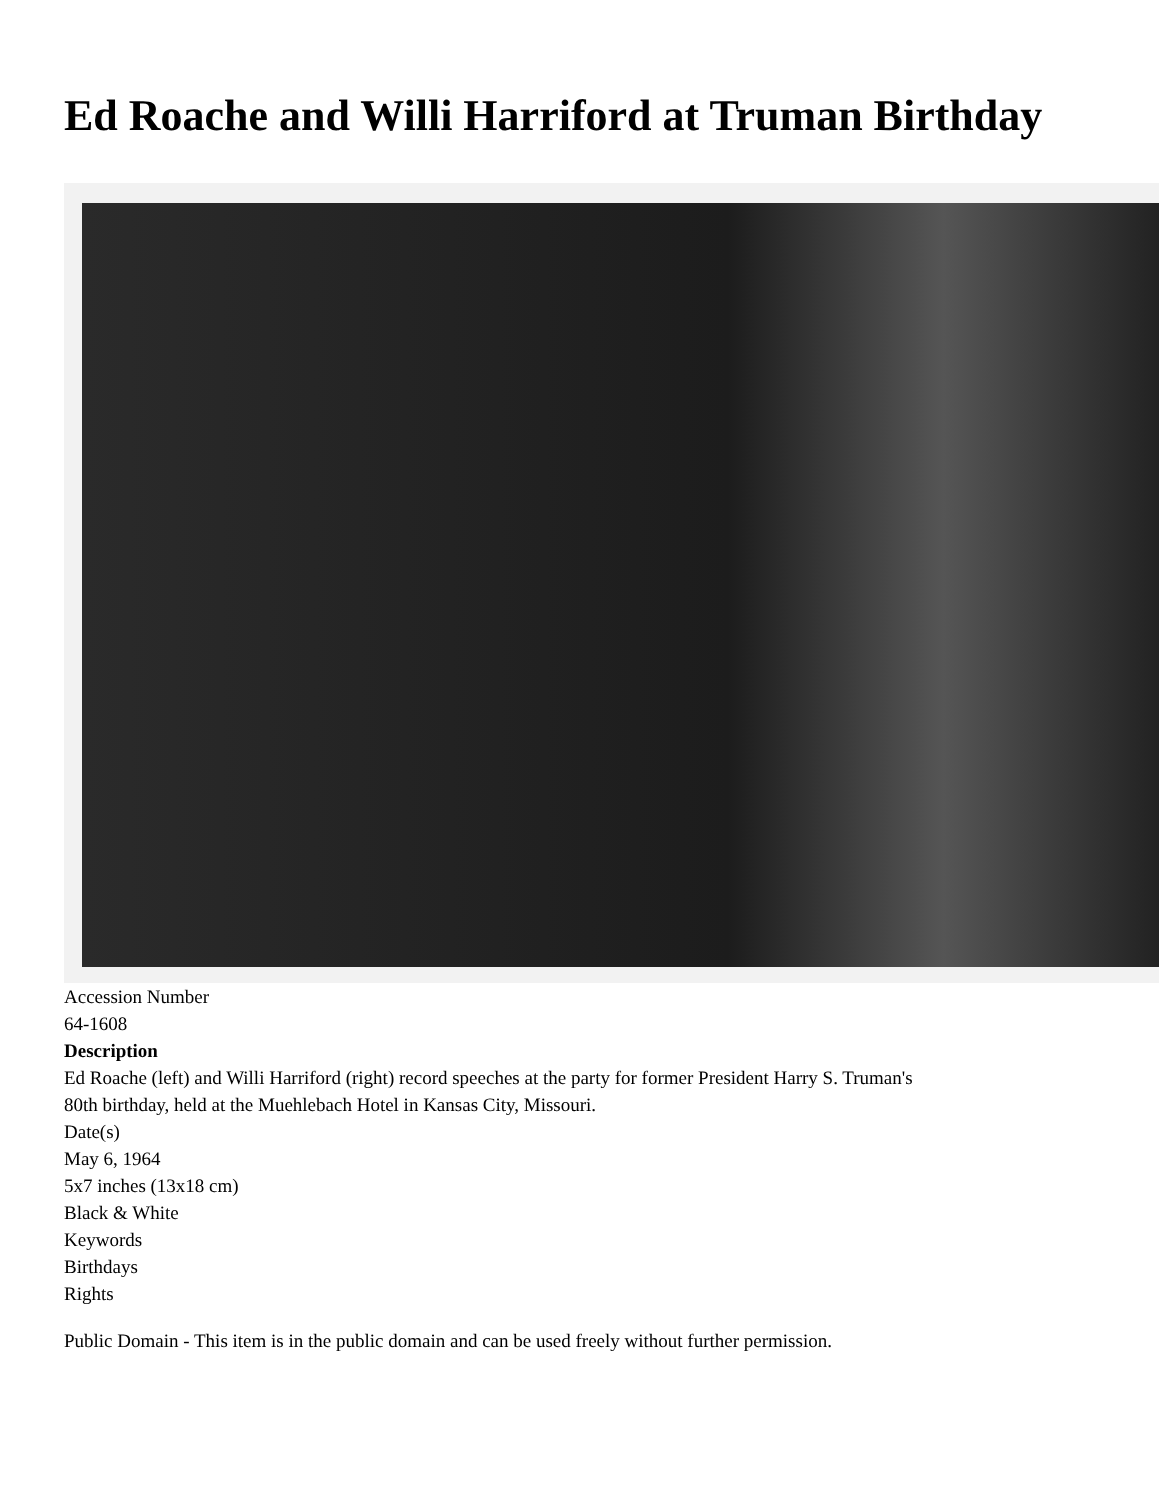Ed Roache and Willi Harriford at Truman Birthday
Accession Number
64-1608
Description
Ed Roache (left) and Willi Harriford (right) record speeches at the party for former President Harry S. Truman's
80th birthday, held at the Muehlebach Hotel in Kansas City, Missouri.
Date(s)
May 6, 1964
5x7 inches (13x18 cm)
Black & White
Keywords
Birthdays
Rights
Public Domain - This item is in the public domain and can be used freely without further permission.